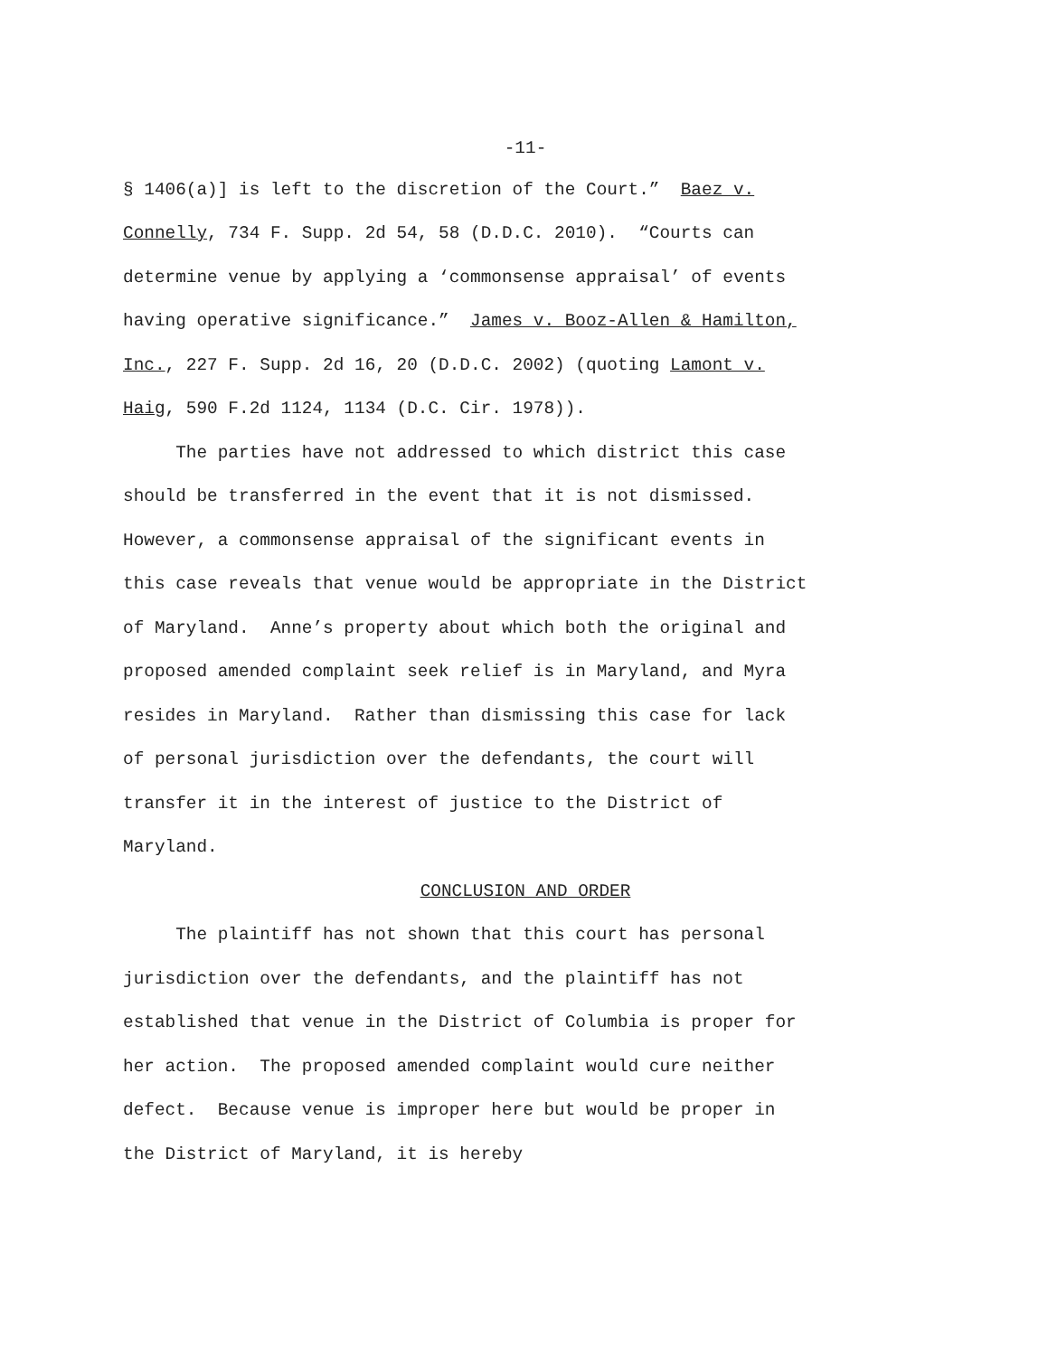-11-
§ 1406(a)] is left to the discretion of the Court.” Baez v.
Connelly, 734 F. Supp. 2d 54, 58 (D.D.C. 2010). “Courts can
determine venue by applying a ‘commonsense appraisal’ of events
having operative significance.” James v. Booz-Allen & Hamilton,
Inc., 227 F. Supp. 2d 16, 20 (D.D.C. 2002) (quoting Lamont v.
Haig, 590 F.2d 1124, 1134 (D.C. Cir. 1978)).
The parties have not addressed to which district this case
should be transferred in the event that it is not dismissed.
However, a commonsense appraisal of the significant events in
this case reveals that venue would be appropriate in the District
of Maryland. Anne’s property about which both the original and
proposed amended complaint seek relief is in Maryland, and Myra
resides in Maryland. Rather than dismissing this case for lack
of personal jurisdiction over the defendants, the court will
transfer it in the interest of justice to the District of
Maryland.
CONCLUSION AND ORDER
The plaintiff has not shown that this court has personal
jurisdiction over the defendants, and the plaintiff has not
established that venue in the District of Columbia is proper for
her action. The proposed amended complaint would cure neither
defect. Because venue is improper here but would be proper in
the District of Maryland, it is hereby